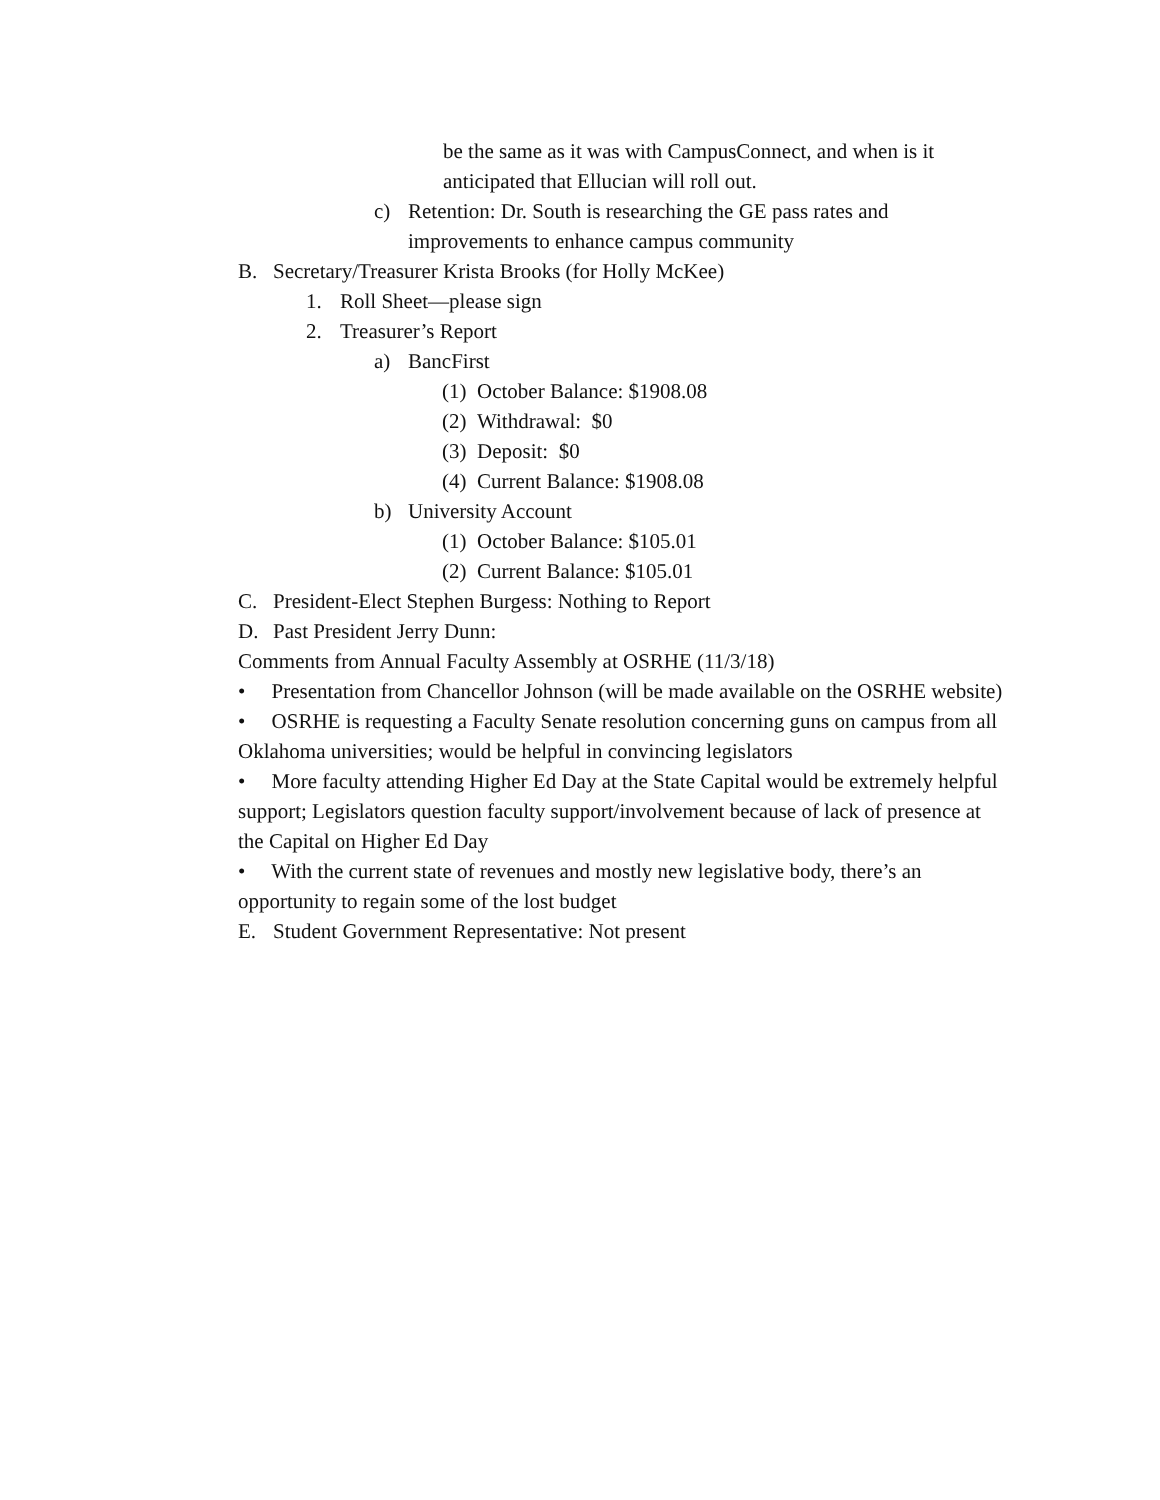be the same as it was with CampusConnect, and when is it anticipated that Ellucian will roll out.
c) Retention: Dr. South is researching the GE pass rates and improvements to enhance campus community
B. Secretary/Treasurer Krista Brooks (for Holly McKee)
1. Roll Sheet—please sign
2. Treasurer’s Report
a) BancFirst
(1) October Balance: $1908.08
(2) Withdrawal: $0
(3) Deposit: $0
(4) Current Balance: $1908.08
b) University Account
(1) October Balance: $105.01
(2) Current Balance: $105.01
C. President-Elect Stephen Burgess: Nothing to Report
D. Past President Jerry Dunn:
Comments from Annual Faculty Assembly at OSRHE (11/3/18)
• Presentation from Chancellor Johnson (will be made available on the OSRHE website)
• OSRHE is requesting a Faculty Senate resolution concerning guns on campus from all Oklahoma universities; would be helpful in convincing legislators
• More faculty attending Higher Ed Day at the State Capital would be extremely helpful support; Legislators question faculty support/involvement because of lack of presence at the Capital on Higher Ed Day
• With the current state of revenues and mostly new legislative body, there’s an opportunity to regain some of the lost budget
E. Student Government Representative: Not present